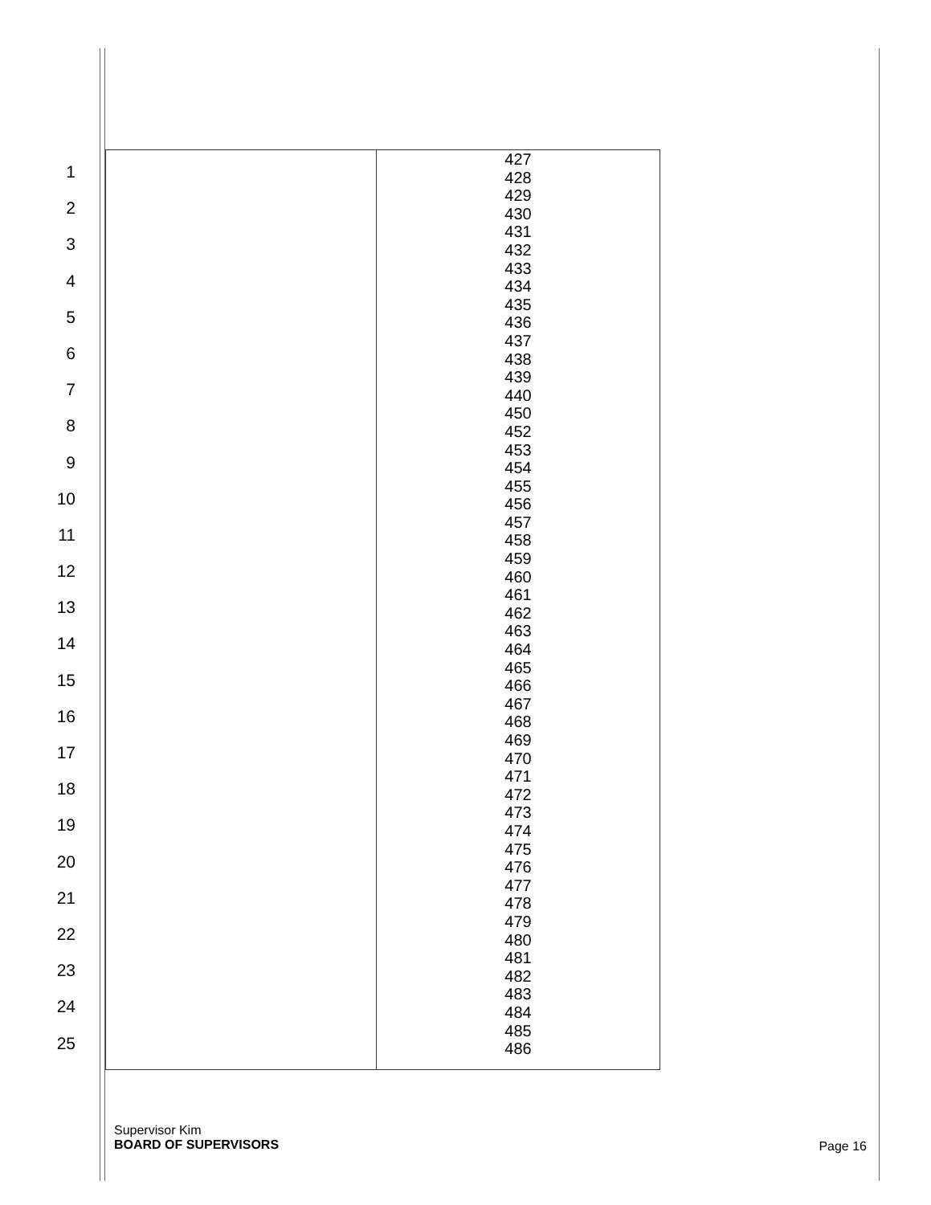1
2
3
4
5
6
7
8
9
10
11
12
13
14
15
16
17
18
19
20
21
22
23
24
25
| | 427 428 429 430 431 432 433 434 435 436 437 438 439 440 450 452 453 454 455 456 457 458 459 460 461 462 463 464 465 466 467 468 469 470 471 472 473 474 475 476 477 478 479 480 481 482 483 484 485 486 |
Supervisor Kim
BOARD OF SUPERVISORS
Page 16